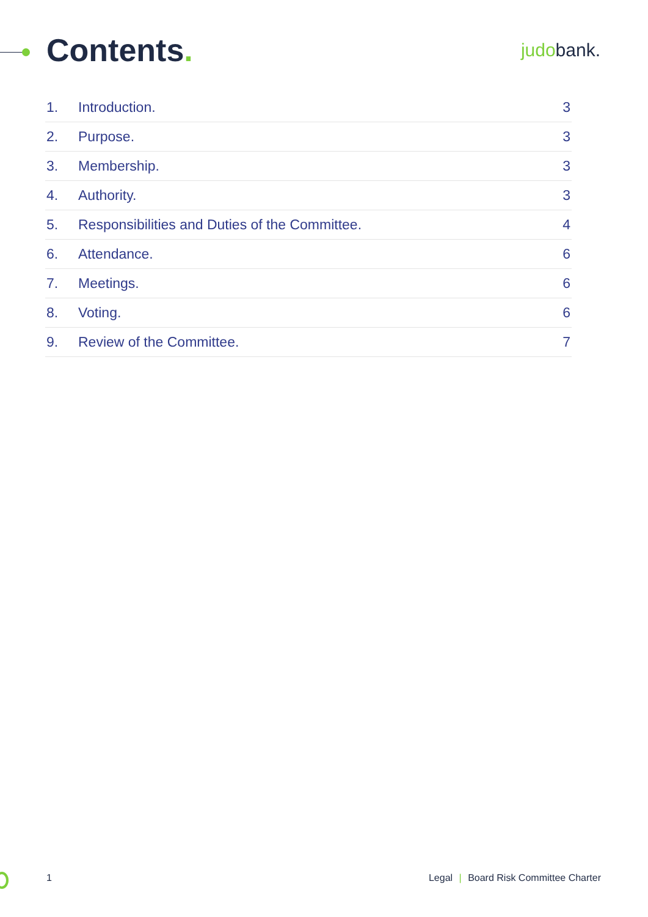Contents.
judobank.
| 1. | Introduction. | 3 |
| 2. | Purpose. | 3 |
| 3. | Membership. | 3 |
| 4. | Authority. | 3 |
| 5. | Responsibilities and Duties of the Committee. | 4 |
| 6. | Attendance. | 6 |
| 7. | Meetings. | 6 |
| 8. | Voting. | 6 |
| 9. | Review of the Committee. | 7 |
1 Legal | Board Risk Committee Charter